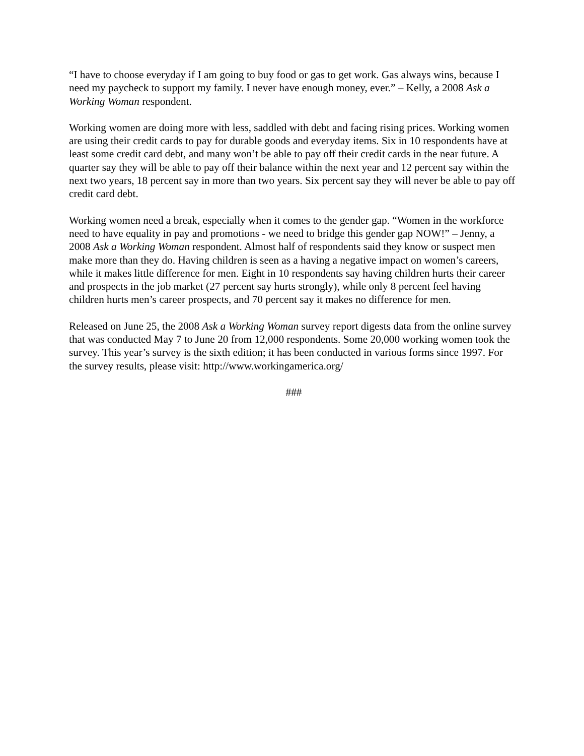“I have to choose everyday if I am going to buy food or gas to get work. Gas always wins, because I need my paycheck to support my family. I never have enough money, ever.” – Kelly, a 2008 Ask a Working Woman respondent.
Working women are doing more with less, saddled with debt and facing rising prices. Working women are using their credit cards to pay for durable goods and everyday items. Six in 10 respondents have at least some credit card debt, and many won’t be able to pay off their credit cards in the near future. A quarter say they will be able to pay off their balance within the next year and 12 percent say within the next two years, 18 percent say in more than two years. Six percent say they will never be able to pay off credit card debt.
Working women need a break, especially when it comes to the gender gap. “Women in the workforce need to have equality in pay and promotions - we need to bridge this gender gap NOW!” – Jenny, a 2008 Ask a Working Woman respondent. Almost half of respondents said they know or suspect men make more than they do. Having children is seen as a having a negative impact on women’s careers, while it makes little difference for men. Eight in 10 respondents say having children hurts their career and prospects in the job market (27 percent say hurts strongly), while only 8 percent feel having children hurts men’s career prospects, and 70 percent say it makes no difference for men.
Released on June 25, the 2008 Ask a Working Woman survey report digests data from the online survey that was conducted May 7 to June 20 from 12,000 respondents. Some 20,000 working women took the survey. This year’s survey is the sixth edition; it has been conducted in various forms since 1997. For the survey results, please visit: http://www.workingamerica.org/
###